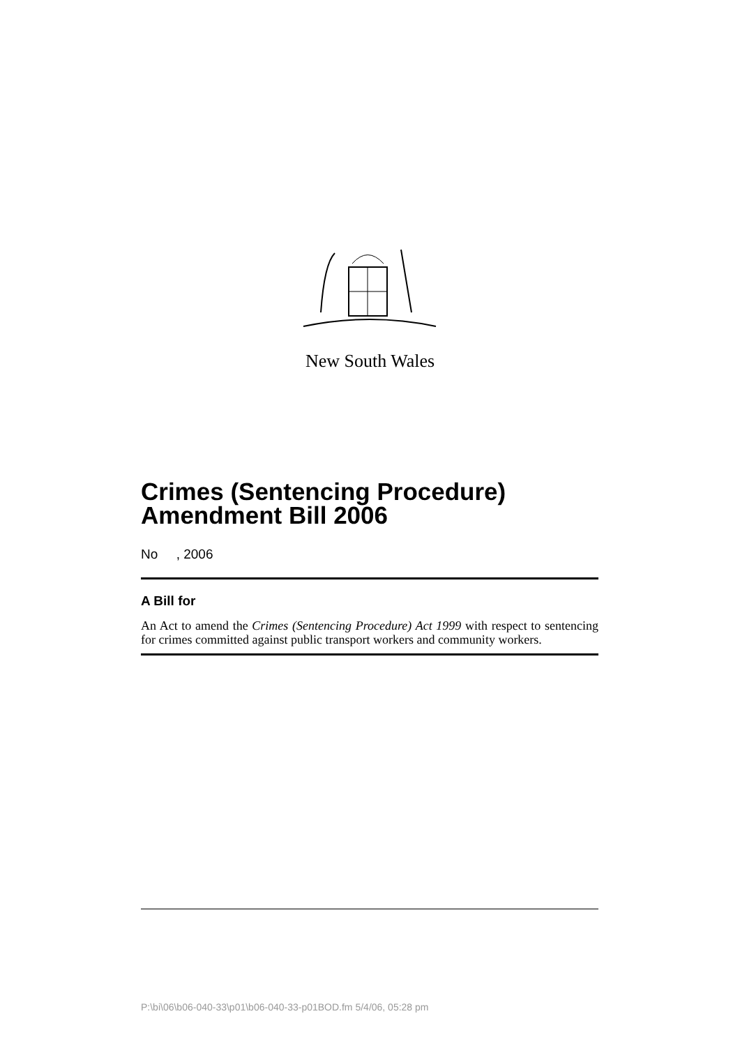New South Wales
Crimes (Sentencing Procedure) Amendment Bill 2006
No , 2006
A Bill for
An Act to amend the Crimes (Sentencing Procedure) Act 1999 with respect to sentencing for crimes committed against public transport workers and community workers.
P:\bi\06\b06-040-33\p01\b06-040-33-p01BOD.fm 5/4/06, 05:28 pm